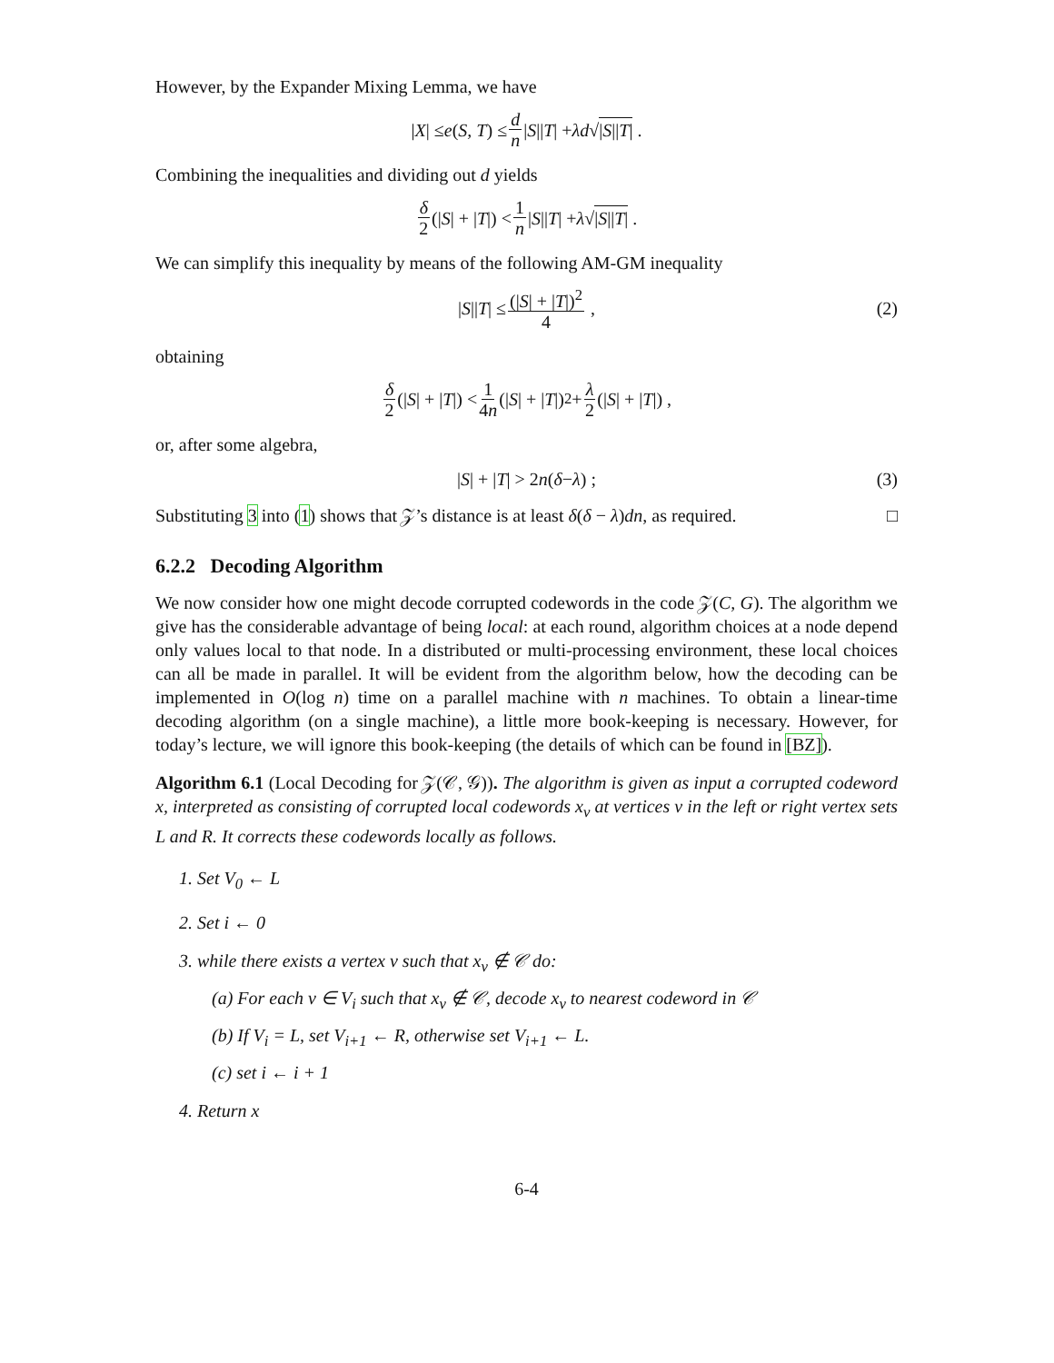However, by the Expander Mixing Lemma, we have
| X | ≤ e (S, T) ≤ d n | S || T | + λd √ |S||T| .
Combining the inequalities and dividing out d yields
δ 2 (| S | + | T |) < 1 n | S || T | + λ √ |S||T| .
We can simplify this inequality by means of the following AM-GM inequality
| S || T | ≤ (|S| + |T|)<sup>2</sup> 4 , (2)
obtaining
δ 2 (| S | + | T |) < 1 4n (| S | + | T |)<sup>2</sup> + λ 2 (| S | + | T |) ,
or, after some algebra,
| S | + | T | > 2 n (δ − λ) ; (3)
Substituting 3 into (1) shows that 𝒵’s distance is at least δ(δ − λ)dn, as required. □
6.2.2 Decoding Algorithm
We now consider how one might decode corrupted codewords in the code 𝒵(C, G). The algorithm we give has the considerable advantage of being local: at each round, algorithm choices at a node depend only values local to that node. In a distributed or multi-processing environment, these local choices can all be made in parallel. It will be evident from the algorithm below, how the decoding can be implemented in O(log n) time on a parallel machine with n machines. To obtain a linear-time decoding algorithm (on a single machine), a little more book-keeping is necessary. However, for today’s lecture, we will ignore this book-keeping (the details of which can be found in [BZ]).
Algorithm 6.1 (Local Decoding for 𝒵(𝒞, 𝒢)). The algorithm is given as input a corrupted codeword x, interpreted as consisting of corrupted local codewords x<sub>v</sub> at vertices v in the left or right vertex sets L and R. It corrects these codewords locally as follows.
1. Set V<sub>0</sub> ← L
2. Set i ← 0
3. while there exists a vertex v such that x<sub>v</sub> ∉ 𝒞 do:
(a) For each v ∈ V<sub>i</sub> such that x<sub>v</sub> ∉ 𝒞, decode x<sub>v</sub> to nearest codeword in 𝒞
(b) If V<sub>i</sub> = L, set V<sub>i+1</sub> ← R, otherwise set V<sub>i+1</sub> ← L.
(c) set i ← i + 1
4. Return x
6-4